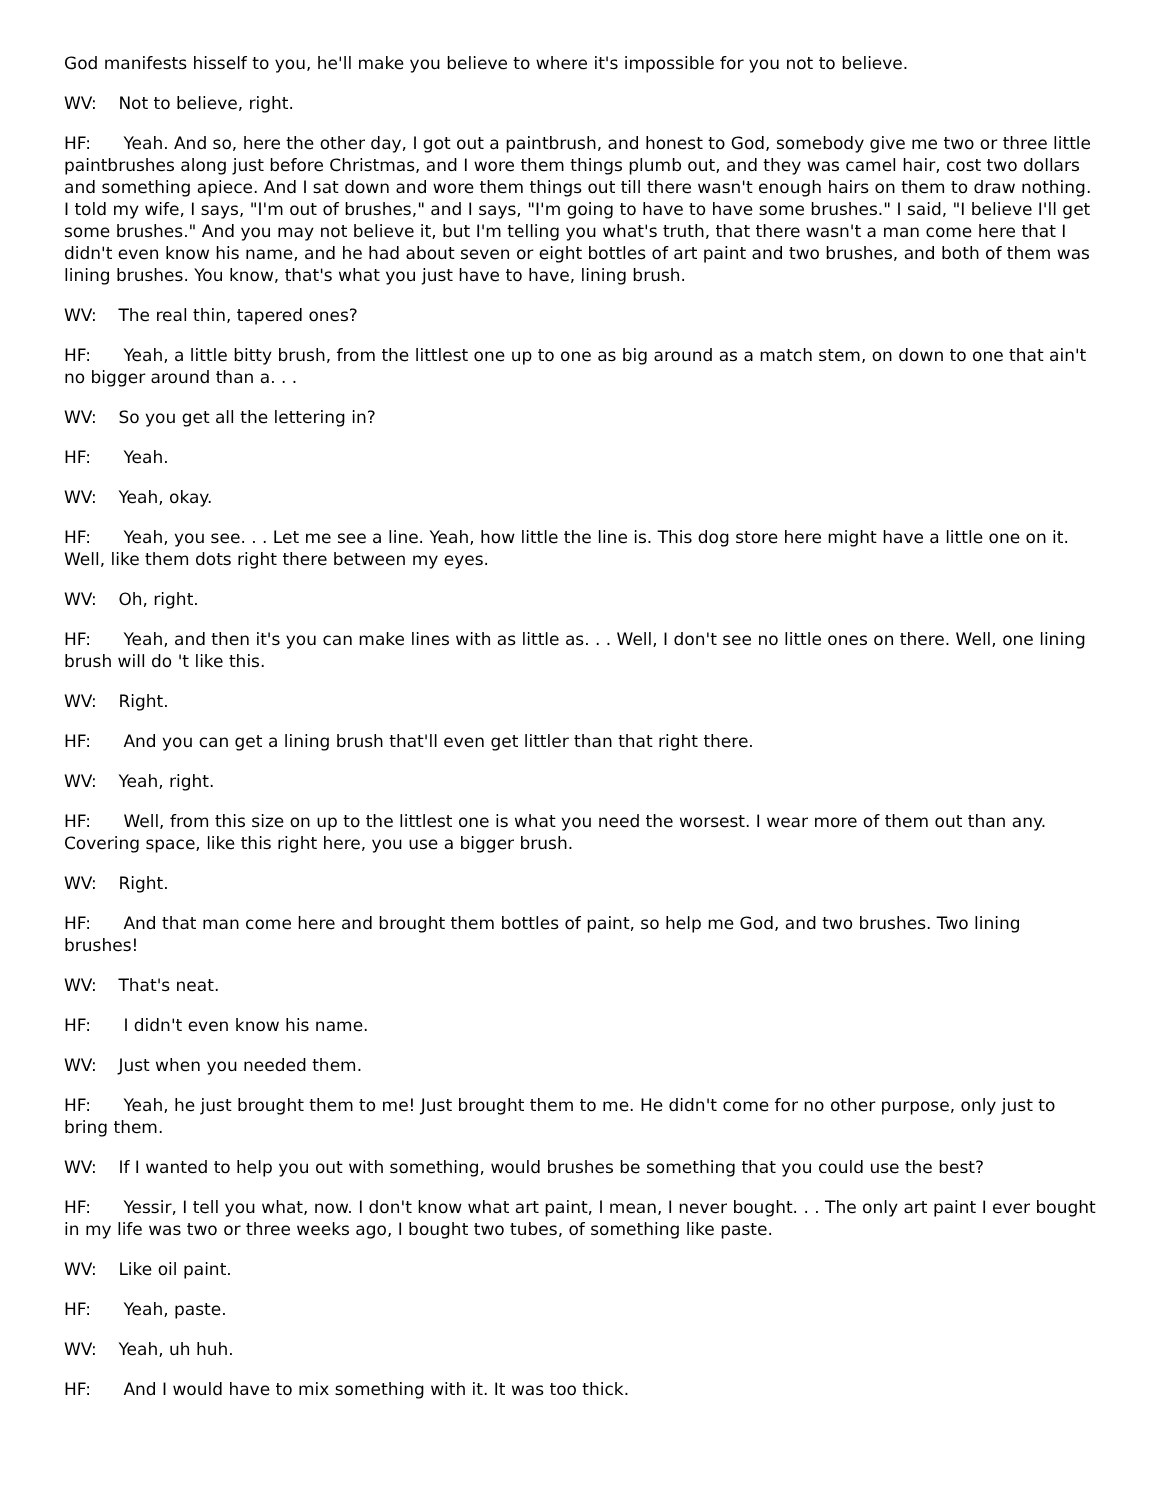God manifests hisself to you, he'll make you believe to where it's impossible for you not to believe.
WV: Not to believe, right.
HF: Yeah. And so, here the other day, I got out a paintbrush, and honest to God, somebody give me two or three little paintbrushes along just before Christmas, and I wore them things plumb out, and they was camel hair, cost two dollars and something apiece. And I sat down and wore them things out till there wasn't enough hairs on them to draw nothing. I told my wife, I says, "I'm out of brushes," and I says, "I'm going to have to have some brushes." I said, "I believe I'll get some brushes." And you may not believe it, but I'm telling you what's truth, that there wasn't a man come here that I didn't even know his name, and he had about seven or eight bottles of art paint and two brushes, and both of them was lining brushes. You know, that's what you just have to have, lining brush.
WV: The real thin, tapered ones?
HF: Yeah, a little bitty brush, from the littlest one up to one as big around as a match stem, on down to one that ain't no bigger around than a. . .
WV: So you get all the lettering in?
HF: Yeah.
WV: Yeah, okay.
HF: Yeah, you see. . . Let me see a line. Yeah, how little the line is. This dog store here might have a little one on it. Well, like them dots right there between my eyes.
WV: Oh, right.
HF: Yeah, and then it's you can make lines with as little as. . . Well, I don't see no little ones on there. Well, one lining brush will do 't like this.
WV: Right.
HF: And you can get a lining brush that'll even get littler than that right there.
WV: Yeah, right.
HF: Well, from this size on up to the littlest one is what you need the worsest. I wear more of them out than any. Covering space, like this right here, you use a bigger brush.
WV: Right.
HF: And that man come here and brought them bottles of paint, so help me God, and two brushes. Two lining brushes!
WV: That's neat.
HF: I didn't even know his name.
WV: Just when you needed them.
HF: Yeah, he just brought them to me! Just brought them to me. He didn't come for no other purpose, only just to bring them.
WV: If I wanted to help you out with something, would brushes be something that you could use the best?
HF: Yessir, I tell you what, now. I don't know what art paint, I mean, I never bought. . . The only art paint I ever bought in my life was two or three weeks ago, I bought two tubes, of something like paste.
WV: Like oil paint.
HF: Yeah, paste.
WV: Yeah, uh huh.
HF: And I would have to mix something with it. It was too thick.